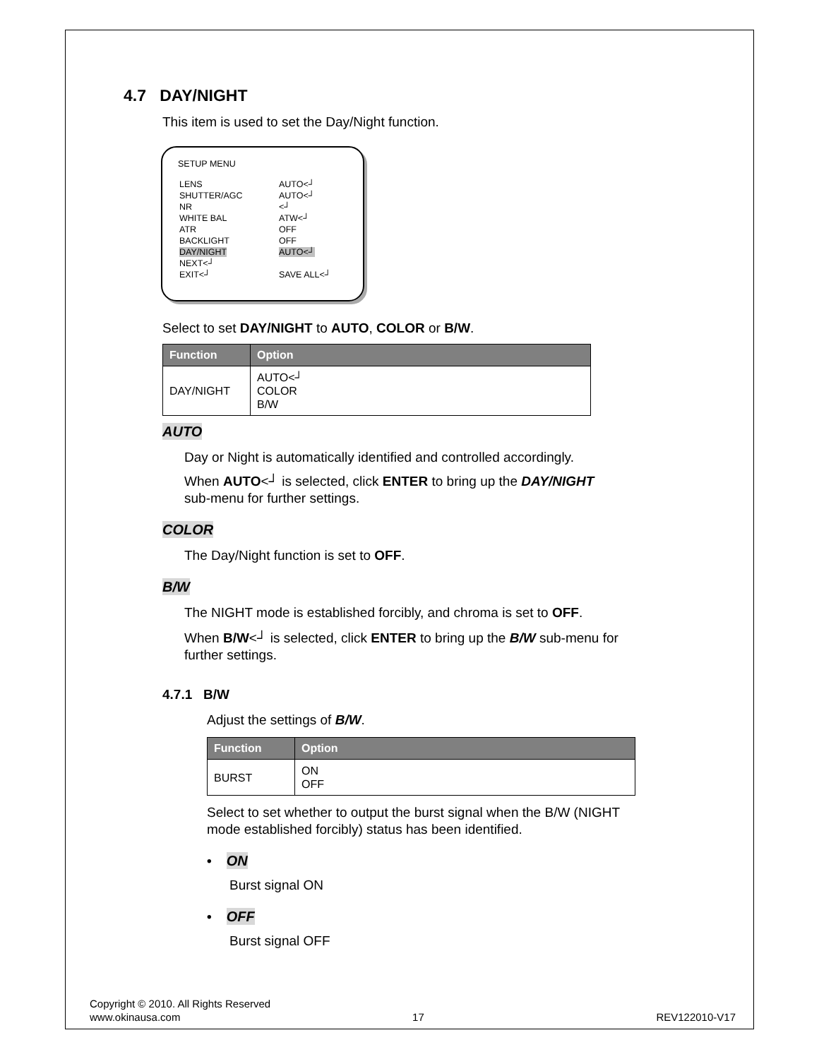4.7 DAY/NIGHT
This item is used to set the Day/Night function.
SETUP MENU
| LENS | AUTO<┘ |
| SHUTTER/AGC | AUTO<┘ |
| NR | <┘ |
| WHITE BAL | ATW<┘ |
| ATR | OFF |
| BACKLIGHT | OFF |
| DAY/NIGHT | AUTO<┘ |
| NEXT<┘ | |
| EXIT<┘ | SAVE ALL<┘ |
Select to set DAY/NIGHT to AUTO, COLOR or B/W.
| Function | Option |
| --- | --- |
| DAY/NIGHT | AUTO<┘ COLOR B/W |
AUTO
Day or Night is automatically identified and controlled accordingly.
When AUTO<┘ is selected, click ENTER to bring up the DAY/NIGHT
sub-menu for further settings.
COLOR
The Day/Night function is set to OFF.
B/W
The NIGHT mode is established forcibly, and chroma is set to OFF.
When B/W<┘ is selected, click ENTER to bring up the B/W sub-menu for
further settings.
4.7.1 B/W
Adjust the settings of B/W.
| Function | Option |
| --- | --- |
| BURST | ON OFF |
Select to set whether to output the burst signal when the B/W (NIGHT
mode established forcibly) status has been identified.
• ON
Burst signal ON
• OFF
Burst signal OFF
Copyright © 2010. All Rights Reserved
www.okinausa.com 17 REV122010-V17